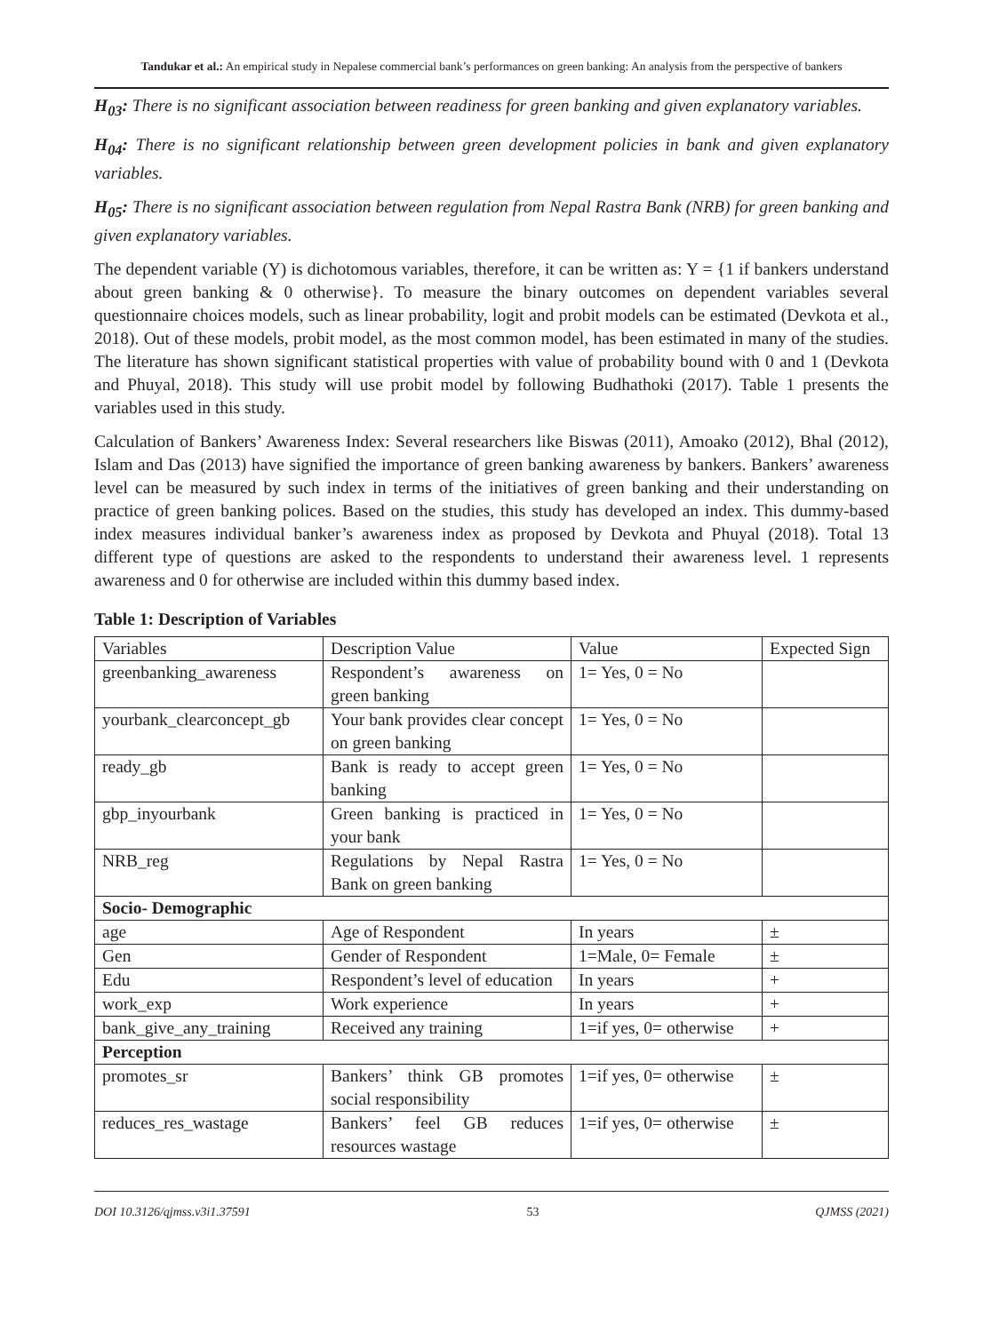Tandukar et al.: An empirical study in Nepalese commercial bank’s performances on green banking: An analysis from the perspective of bankers
H<sub>03</sub>: There is no significant association between readiness for green banking and given explanatory variables.
H<sub>04</sub>: There is no significant relationship between green development policies in bank and given explanatory variables.
H<sub>05</sub>: There is no significant association between regulation from Nepal Rastra Bank (NRB) for green banking and given explanatory variables.
The dependent variable (Y) is dichotomous variables, therefore, it can be written as: Y = {1 if bankers understand about green banking & 0 otherwise}. To measure the binary outcomes on dependent variables several questionnaire choices models, such as linear probability, logit and probit models can be estimated (Devkota et al., 2018). Out of these models, probit model, as the most common model, has been estimated in many of the studies. The literature has shown significant statistical properties with value of probability bound with 0 and 1 (Devkota and Phuyal, 2018). This study will use probit model by following Budhathoki (2017). Table 1 presents the variables used in this study.
Calculation of Bankers’ Awareness Index: Several researchers like Biswas (2011), Amoako (2012), Bhal (2012), Islam and Das (2013) have signified the importance of green banking awareness by bankers. Bankers’ awareness level can be measured by such index in terms of the initiatives of green banking and their understanding on practice of green banking polices. Based on the studies, this study has developed an index. This dummy-based index measures individual banker’s awareness index as proposed by Devkota and Phuyal (2018). Total 13 different type of questions are asked to the respondents to understand their awareness level. 1 represents awareness and 0 for otherwise are included within this dummy based index.
Table 1: Description of Variables
| Variables | Description Value | Value | Expected Sign |
| greenbanking_awareness | Respondent’s awareness on green banking | 1= Yes, 0 = No | |
| yourbank_clearconcept_gb | Your bank provides clear concept on green banking | 1= Yes, 0 = No | |
| ready_gb | Bank is ready to accept green banking | 1= Yes, 0 = No | |
| gbp_inyourbank | Green banking is practiced in your bank | 1= Yes, 0 = No | |
| NRB_reg | Regulations by Nepal Rastra Bank on green banking | 1= Yes, 0 = No | |
| Socio- Demographic | | | |
| age | Age of Respondent | In years | ± |
| Gen | Gender of Respondent | 1=Male, 0= Female | ± |
| Edu | Respondent’s level of education | In years | + |
| work_exp | Work experience | In years | + |
| bank_give_any_training | Received any training | 1=if yes, 0= otherwise | + |
| Perception | | | |
| promotes_sr | Bankers’ think GB promotes social responsibility | 1=if yes, 0= otherwise | ± |
| reduces_res_wastage | Bankers’ feel GB reduces resources wastage | 1=if yes, 0= otherwise | ± |
DOI 10.3126/qjmss.v3i1.37591 53 QJMSS (2021)